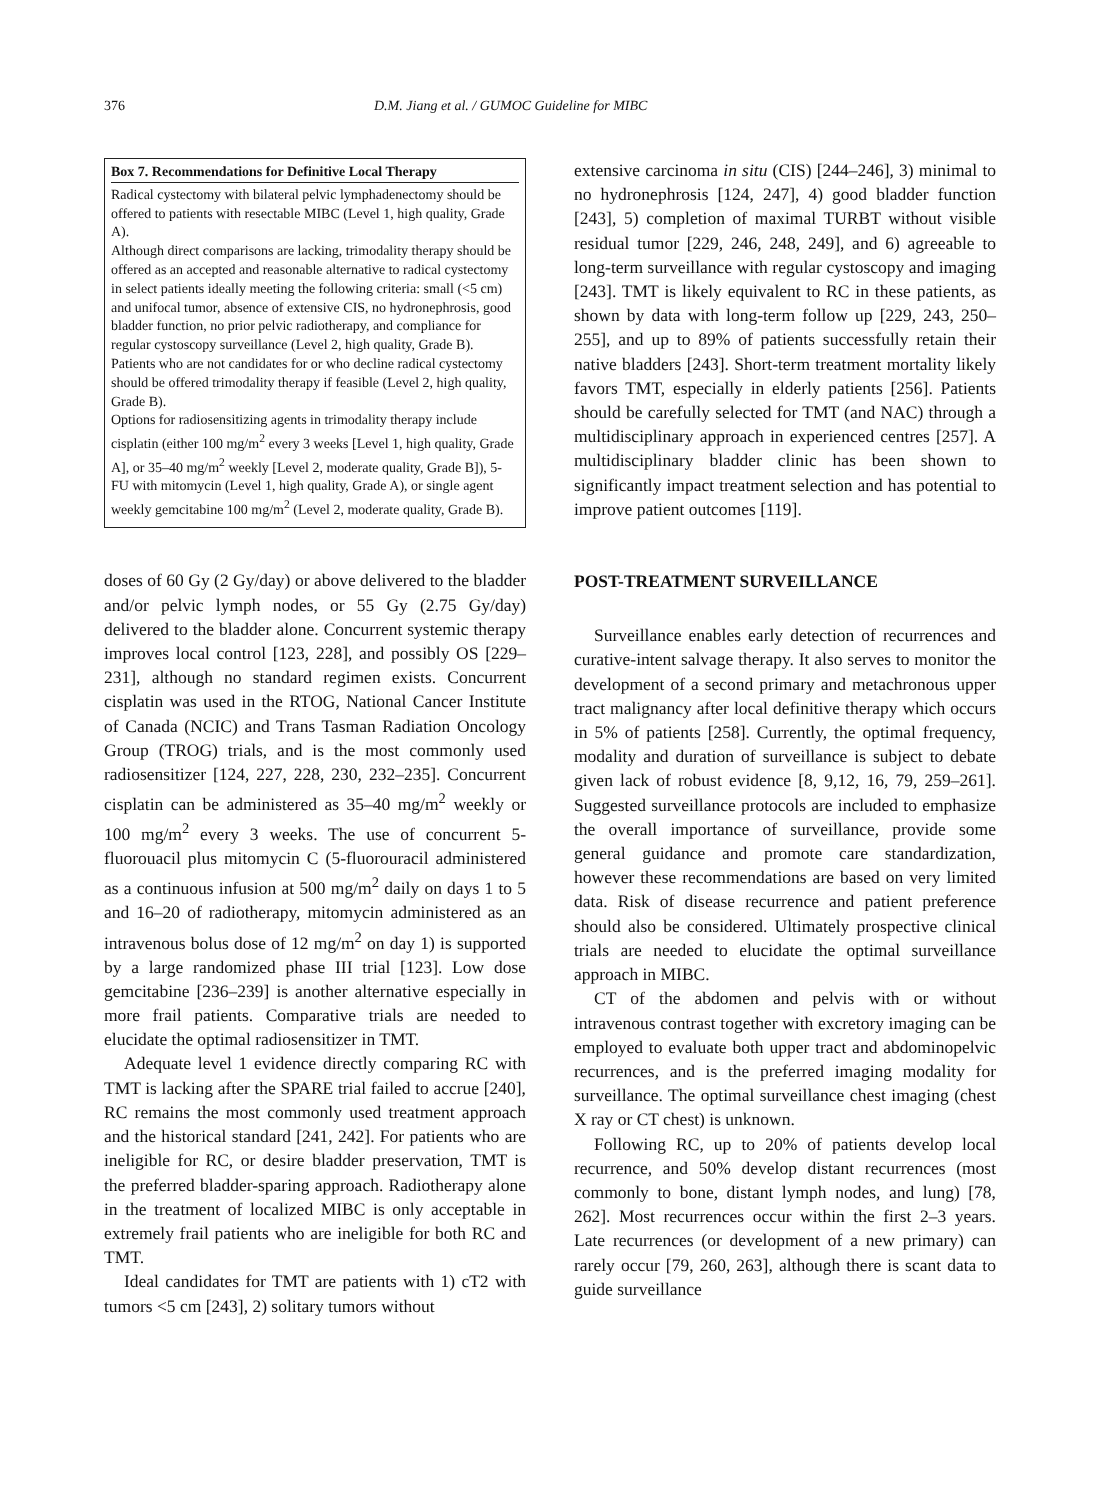376 D.M. Jiang et al. / GUMOC Guideline for MIBC
Box 7. Recommendations for Definitive Local Therapy
Radical cystectomy with bilateral pelvic lymphadenectomy should be offered to patients with resectable MIBC (Level 1, high quality, Grade A).
Although direct comparisons are lacking, trimodality therapy should be offered as an accepted and reasonable alternative to radical cystectomy in select patients ideally meeting the following criteria: small (<5 cm) and unifocal tumor, absence of extensive CIS, no hydronephrosis, good bladder function, no prior pelvic radiotherapy, and compliance for regular cystoscopy surveillance (Level 2, high quality, Grade B).
Patients who are not candidates for or who decline radical cystectomy should be offered trimodality therapy if feasible (Level 2, high quality, Grade B).
Options for radiosensitizing agents in trimodality therapy include cisplatin (either 100 mg/m<sup>2</sup> every 3 weeks [Level 1, high quality, Grade A], or 35–40 mg/m<sup>2</sup> weekly [Level 2, moderate quality, Grade B]), 5-FU with mitomycin (Level 1, high quality, Grade A), or single agent weekly gemcitabine 100 mg/m<sup>2</sup> (Level 2, moderate quality, Grade B).
doses of 60 Gy (2 Gy/day) or above delivered to the bladder and/or pelvic lymph nodes, or 55 Gy (2.75 Gy/day) delivered to the bladder alone. Concurrent systemic therapy improves local control [123, 228], and possibly OS [229–231], although no standard regimen exists. Concurrent cisplatin was used in the RTOG, National Cancer Institute of Canada (NCIC) and Trans Tasman Radiation Oncology Group (TROG) trials, and is the most commonly used radiosensitizer [124, 227, 228, 230, 232–235]. Concurrent cisplatin can be administered as 35–40 mg/m<sup>2</sup> weekly or 100 mg/m<sup>2</sup> every 3 weeks. The use of concurrent 5-fluorouacil plus mitomycin C (5-fluorouracil administered as a continuous infusion at 500 mg/m<sup>2</sup> daily on days 1 to 5 and 16–20 of radiotherapy, mitomycin administered as an intravenous bolus dose of 12 mg/m<sup>2</sup> on day 1) is supported by a large randomized phase III trial [123]. Low dose gemcitabine [236–239] is another alternative especially in more frail patients. Comparative trials are needed to elucidate the optimal radiosensitizer in TMT.
Adequate level 1 evidence directly comparing RC with TMT is lacking after the SPARE trial failed to accrue [240], RC remains the most commonly used treatment approach and the historical standard [241, 242]. For patients who are ineligible for RC, or desire bladder preservation, TMT is the preferred bladder-sparing approach. Radiotherapy alone in the treatment of localized MIBC is only acceptable in extremely frail patients who are ineligible for both RC and TMT.
Ideal candidates for TMT are patients with 1) cT2 with tumors <5 cm [243], 2) solitary tumors without
extensive carcinoma in situ (CIS) [244–246], 3) minimal to no hydronephrosis [124, 247], 4) good bladder function [243], 5) completion of maximal TURBT without visible residual tumor [229, 246, 248, 249], and 6) agreeable to long-term surveillance with regular cystoscopy and imaging [243]. TMT is likely equivalent to RC in these patients, as shown by data with long-term follow up [229, 243, 250–255], and up to 89% of patients successfully retain their native bladders [243]. Short-term treatment mortality likely favors TMT, especially in elderly patients [256]. Patients should be carefully selected for TMT (and NAC) through a multidisciplinary approach in experienced centres [257]. A multidisciplinary bladder clinic has been shown to significantly impact treatment selection and has potential to improve patient outcomes [119].
POST-TREATMENT SURVEILLANCE
Surveillance enables early detection of recurrences and curative-intent salvage therapy. It also serves to monitor the development of a second primary and metachronous upper tract malignancy after local definitive therapy which occurs in 5% of patients [258]. Currently, the optimal frequency, modality and duration of surveillance is subject to debate given lack of robust evidence [8, 9,12, 16, 79, 259–261]. Suggested surveillance protocols are included to emphasize the overall importance of surveillance, provide some general guidance and promote care standardization, however these recommendations are based on very limited data. Risk of disease recurrence and patient preference should also be considered. Ultimately prospective clinical trials are needed to elucidate the optimal surveillance approach in MIBC.
CT of the abdomen and pelvis with or without intravenous contrast together with excretory imaging can be employed to evaluate both upper tract and abdominopelvic recurrences, and is the preferred imaging modality for surveillance. The optimal surveillance chest imaging (chest X ray or CT chest) is unknown.
Following RC, up to 20% of patients develop local recurrence, and 50% develop distant recurrences (most commonly to bone, distant lymph nodes, and lung) [78, 262]. Most recurrences occur within the first 2–3 years. Late recurrences (or development of a new primary) can rarely occur [79, 260, 263], although there is scant data to guide surveillance